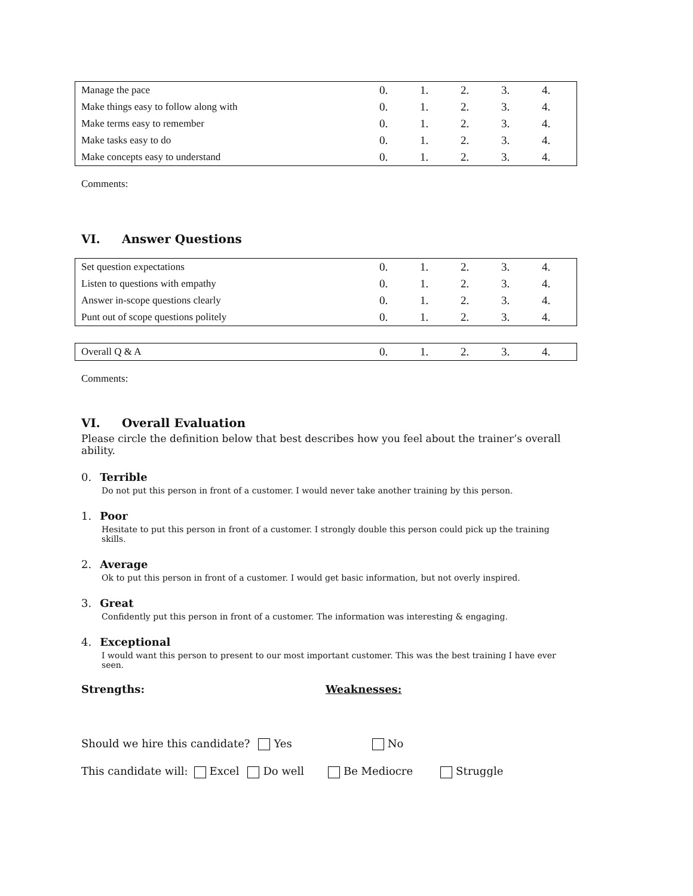| Manage the pace | 0. | 1. | 2. | 3. | 4. |
| Make things easy to follow along with | 0. | 1. | 2. | 3. | 4. |
| Make terms easy to remember | 0. | 1. | 2. | 3. | 4. |
| Make tasks easy to do | 0. | 1. | 2. | 3. | 4. |
| Make concepts easy to understand | 0. | 1. | 2. | 3. | 4. |
Comments:
VI. Answer Questions
| Set question expectations | 0. | 1. | 2. | 3. | 4. |
| Listen to questions with empathy | 0. | 1. | 2. | 3. | 4. |
| Answer in-scope questions clearly | 0. | 1. | 2. | 3. | 4. |
| Punt out of scope questions politely | 0. | 1. | 2. | 3. | 4. |
| Overall Q & A | 0. | 1. | 2. | 3. | 4. |
Comments:
VI. Overall Evaluation
Please circle the definition below that best describes how you feel about the trainer’s overall ability.
0. Terrible
Do not put this person in front of a customer. I would never take another training by this person.
1. Poor
Hesitate to put this person in front of a customer. I strongly double this person could pick up the training skills.
2. Average
Ok to put this person in front of a customer. I would get basic information, but not overly inspired.
3. Great
Confidently put this person in front of a customer. The information was interesting & engaging.
4. Exceptional
I would want this person to present to our most important customer. This was the best training I have ever seen.
Strengths: Weaknesses:
Should we hire this candidate? Yes No
This candidate will: Excel Do well Be Mediocre Struggle